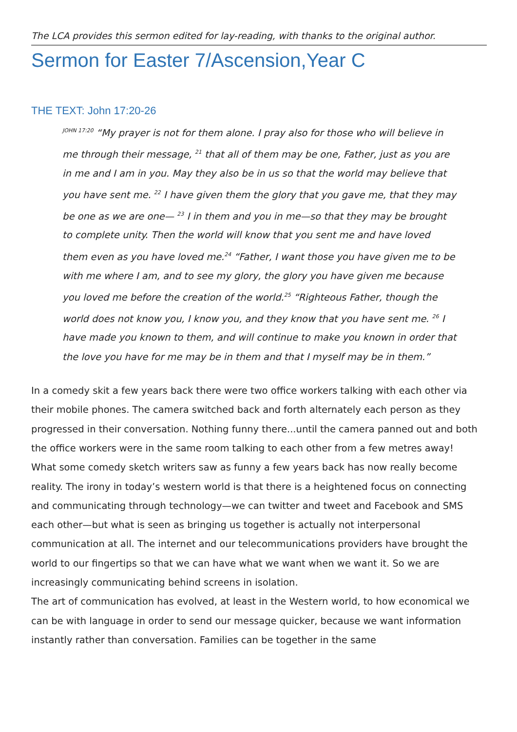The LCA provides this sermon edited for lay-reading, with thanks to the original author.
Sermon for Easter 7/Ascension,Year C
THE TEXT: John 17:20-26
<sup>JOHN 17:20</sup> “My prayer is not for them alone. I pray also for those who will believe in me through their message, <sup>21</sup> that all of them may be one, Father, just as you are in me and I am in you. May they also be in us so that the world may believe that you have sent me. <sup>22</sup> I have given them the glory that you gave me, that they may be one as we are one— <sup>23</sup> I in them and you in me—so that they may be brought to complete unity. Then the world will know that you sent me and have loved them even as you have loved me.<sup>24</sup> “Father, I want those you have given me to be with me where I am, and to see my glory, the glory you have given me because you loved me before the creation of the world.<sup>25</sup> “Righteous Father, though the world does not know you, I know you, and they know that you have sent me. <sup>26</sup> I have made you known to them, and will continue to make you known in order that the love you have for me may be in them and that I myself may be in them.”
In a comedy skit a few years back there were two office workers talking with each other via their mobile phones. The camera switched back and forth alternately each person as they progressed in their conversation. Nothing funny there...until the camera panned out and both the office workers were in the same room talking to each other from a few metres away!
What some comedy sketch writers saw as funny a few years back has now really become reality. The irony in today’s western world is that there is a heightened focus on connecting and communicating through technology—we can twitter and tweet and Facebook and SMS each other—but what is seen as bringing us together is actually not interpersonal communication at all. The internet and our telecommunications providers have brought the world to our fingertips so that we can have what we want when we want it. So we are increasingly communicating behind screens in isolation.
The art of communication has evolved, at least in the Western world, to how economical we can be with language in order to send our message quicker, because we want information instantly rather than conversation. Families can be together in the same